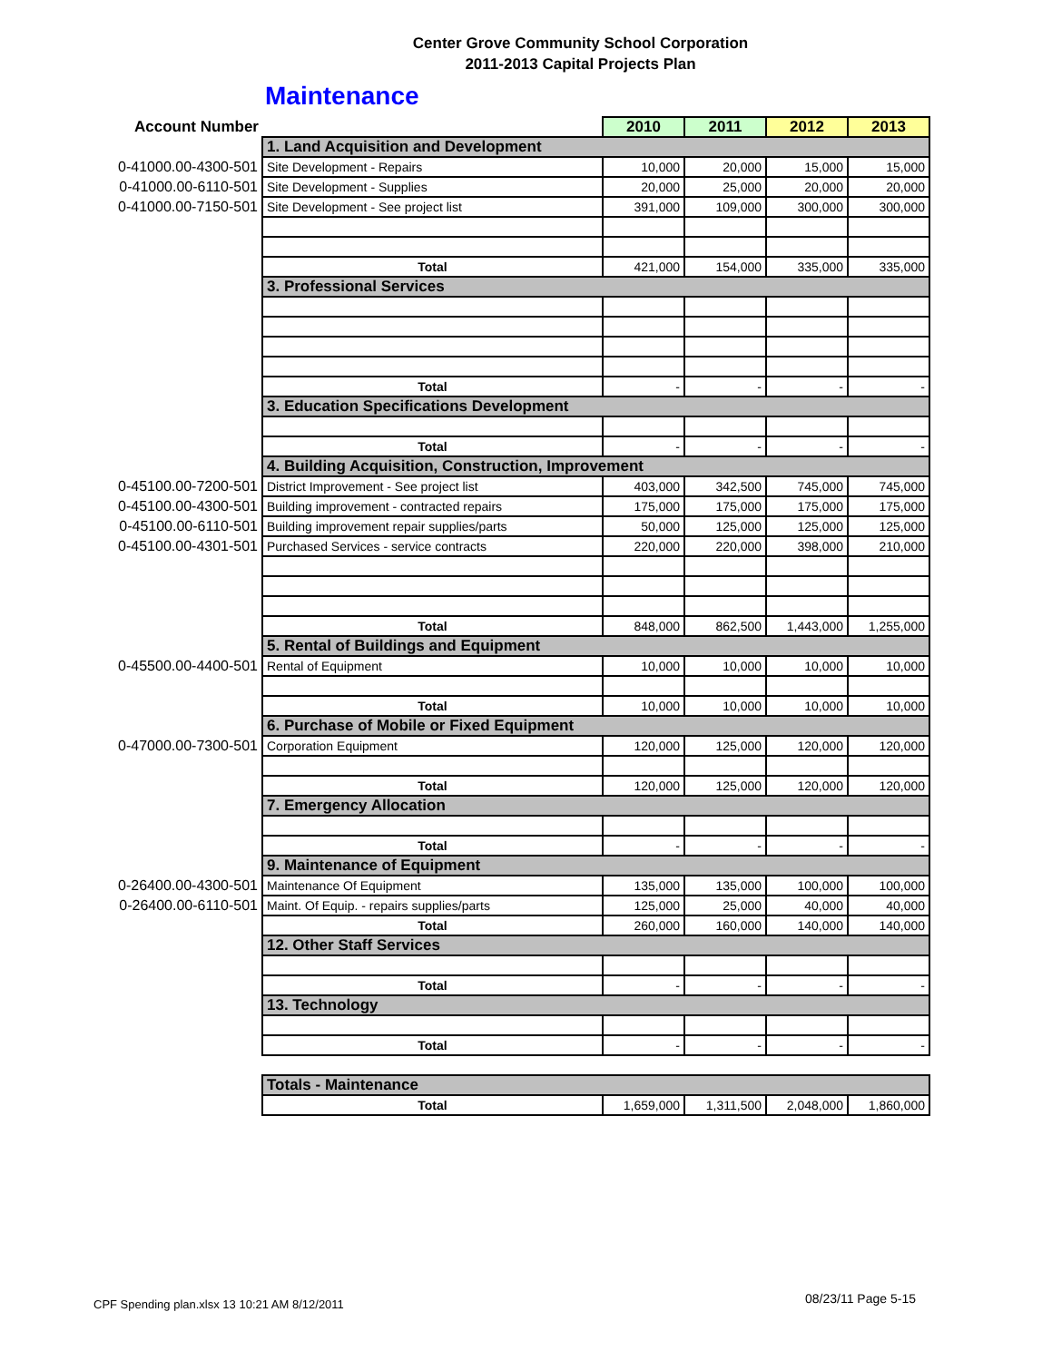Center Grove Community School Corporation
2011-2013 Capital Projects Plan
Maintenance
| Account Number | | 2010 | 2011 | 2012 | 2013 |
| --- | --- | --- | --- | --- | --- |
| | 1. Land Acquisition and Development | | | | |
| 0-41000.00-4300-501 | Site Development - Repairs | 10,000 | 20,000 | 15,000 | 15,000 |
| 0-41000.00-6110-501 | Site Development - Supplies | 20,000 | 25,000 | 20,000 | 20,000 |
| 0-41000.00-7150-501 | Site Development - See project list | 391,000 | 109,000 | 300,000 | 300,000 |
| | Total | 421,000 | 154,000 | 335,000 | 335,000 |
| | 3. Professional Services | | | | |
| | Total | - | - | - | - |
| | 3. Education Specifications Development | | | | |
| | Total | - | - | - | - |
| | 4. Building Acquisition, Construction, Improvement | | | | |
| 0-45100.00-7200-501 | District Improvement - See project list | 403,000 | 342,500 | 745,000 | 745,000 |
| 0-45100.00-4300-501 | Building improvement - contracted repairs | 175,000 | 175,000 | 175,000 | 175,000 |
| 0-45100.00-6110-501 | Building improvement repair supplies/parts | 50,000 | 125,000 | 125,000 | 125,000 |
| 0-45100.00-4301-501 | Purchased Services - service contracts | 220,000 | 220,000 | 398,000 | 210,000 |
| | Total | 848,000 | 862,500 | 1,443,000 | 1,255,000 |
| | 5. Rental of Buildings and Equipment | | | | |
| 0-45500.00-4400-501 | Rental of Equipment | 10,000 | 10,000 | 10,000 | 10,000 |
| | Total | 10,000 | 10,000 | 10,000 | 10,000 |
| | 6. Purchase of Mobile or Fixed Equipment | | | | |
| 0-47000.00-7300-501 | Corporation Equipment | 120,000 | 125,000 | 120,000 | 120,000 |
| | Total | 120,000 | 125,000 | 120,000 | 120,000 |
| | 7. Emergency Allocation | | | | |
| | Total | - | - | - | - |
| | 9. Maintenance of Equipment | | | | |
| 0-26400.00-4300-501 | Maintenance Of Equipment | 135,000 | 135,000 | 100,000 | 100,000 |
| 0-26400.00-6110-501 | Maint. Of Equip. - repairs supplies/parts | 125,000 | 25,000 | 40,000 | 40,000 |
| | Total | 260,000 | 160,000 | 140,000 | 140,000 |
| | 12. Other Staff Services | | | | |
| | Total | - | - | - | - |
| | 13. Technology | | | | |
| | Total | - | - | - | - |
| | Totals - Maintenance | | | | |
| | Total | 1,659,000 | 1,311,500 | 2,048,000 | 1,860,000 |
CPF Spending plan.xlsx 13 10:21 AM 8/12/2011
08/23/11 Page 5-15